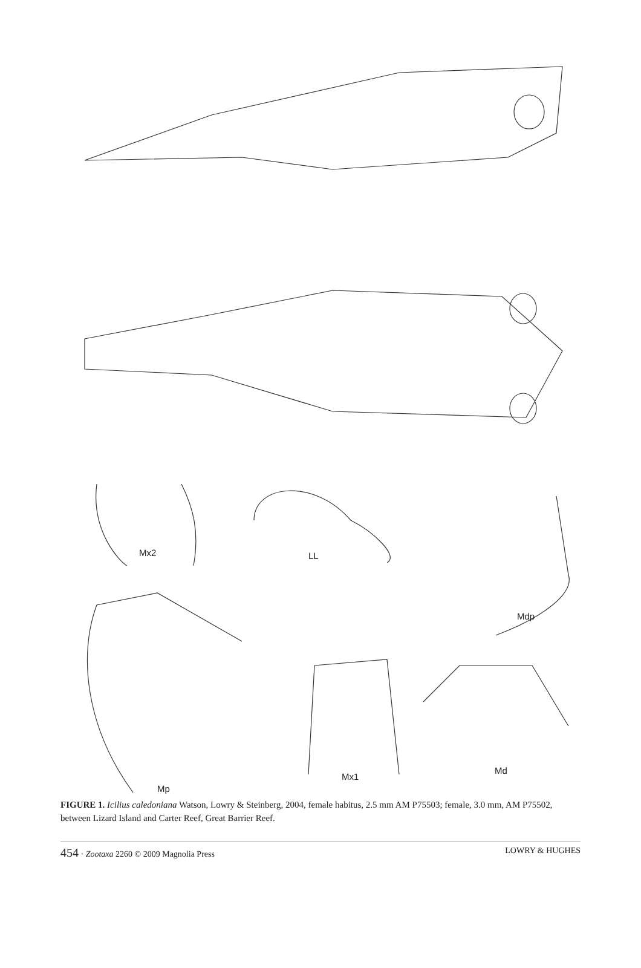Mx2 LL
Mdp
Mp
Mx1
Md
FIGURE 1. Icilius caledoniana Watson, Lowry & Steinberg, 2004, female habitus, 2.5 mm AM P75503; female, 3.0 mm, AM P75502, between Lizard Island and Carter Reef, Great Barrier Reef.
454 · Zootaxa 2260 © 2009 Magnolia Press LOWRY & HUGHES